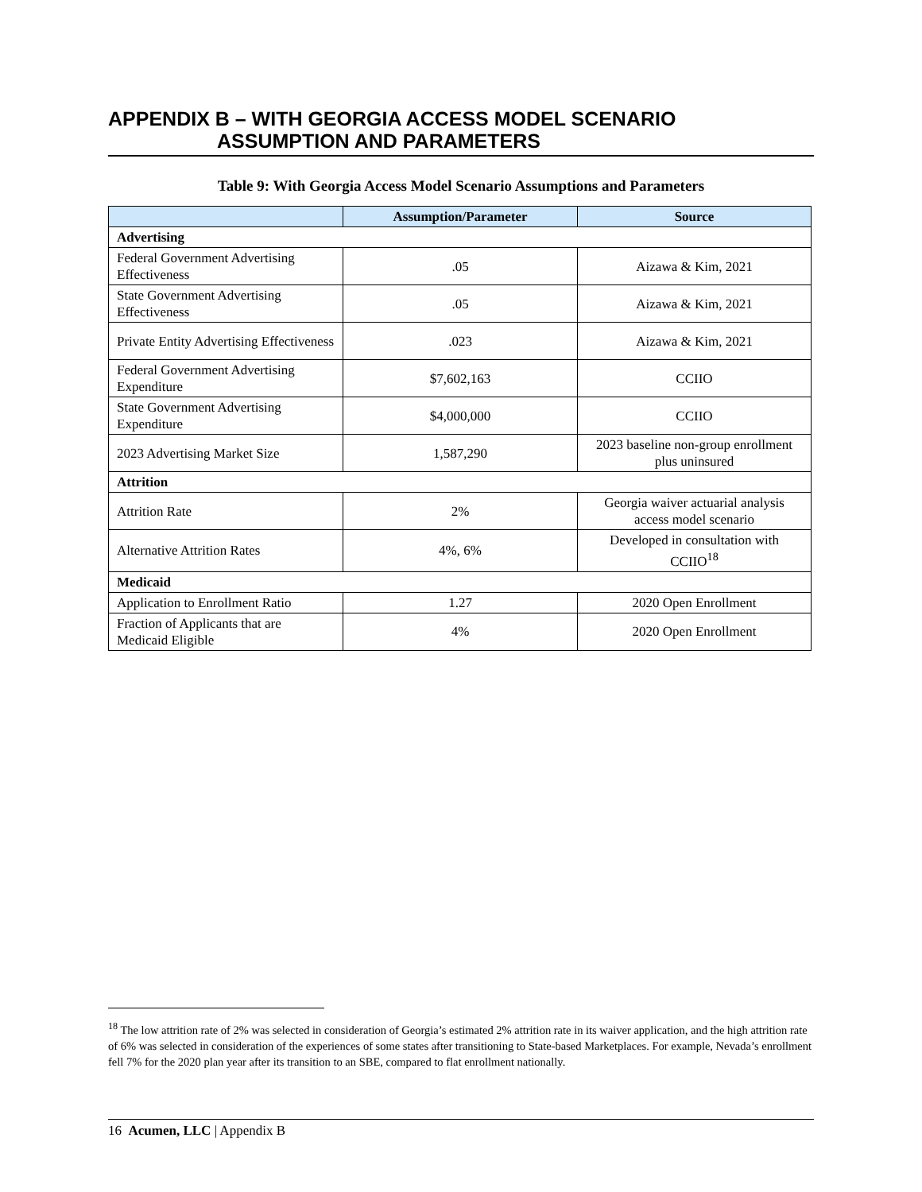APPENDIX B – WITH GEORGIA ACCESS MODEL SCENARIO
ASSUMPTION AND PARAMETERS
Table 9: With Georgia Access Model Scenario Assumptions and Parameters
| | Assumption/Parameter | Source |
| --- | --- | --- |
| Advertising | | |
| Federal Government Advertising Effectiveness | .05 | Aizawa & Kim, 2021 |
| State Government Advertising Effectiveness | .05 | Aizawa & Kim, 2021 |
| Private Entity Advertising Effectiveness | .023 | Aizawa & Kim, 2021 |
| Federal Government Advertising Expenditure | $7,602,163 | CCIIO |
| State Government Advertising Expenditure | $4,000,000 | CCIIO |
| 2023 Advertising Market Size | 1,587,290 | 2023 baseline non-group enrollment plus uninsured |
| Attrition | | |
| Attrition Rate | 2% | Georgia waiver actuarial analysis access model scenario |
| Alternative Attrition Rates | 4%, 6% | Developed in consultation with CCIIO<sup>18</sup> |
| Medicaid | | |
| Application to Enrollment Ratio | 1.27 | 2020 Open Enrollment |
| Fraction of Applicants that are Medicaid Eligible | 4% | 2020 Open Enrollment |
<sup>18</sup> The low attrition rate of 2% was selected in consideration of Georgia’s estimated 2% attrition rate in its waiver application, and the high attrition rate of 6% was selected in consideration of the experiences of some states after transitioning to State-based Marketplaces. For example, Nevada’s enrollment fell 7% for the 2020 plan year after its transition to an SBE, compared to flat enrollment nationally.
16 Acumen, LLC | Appendix B